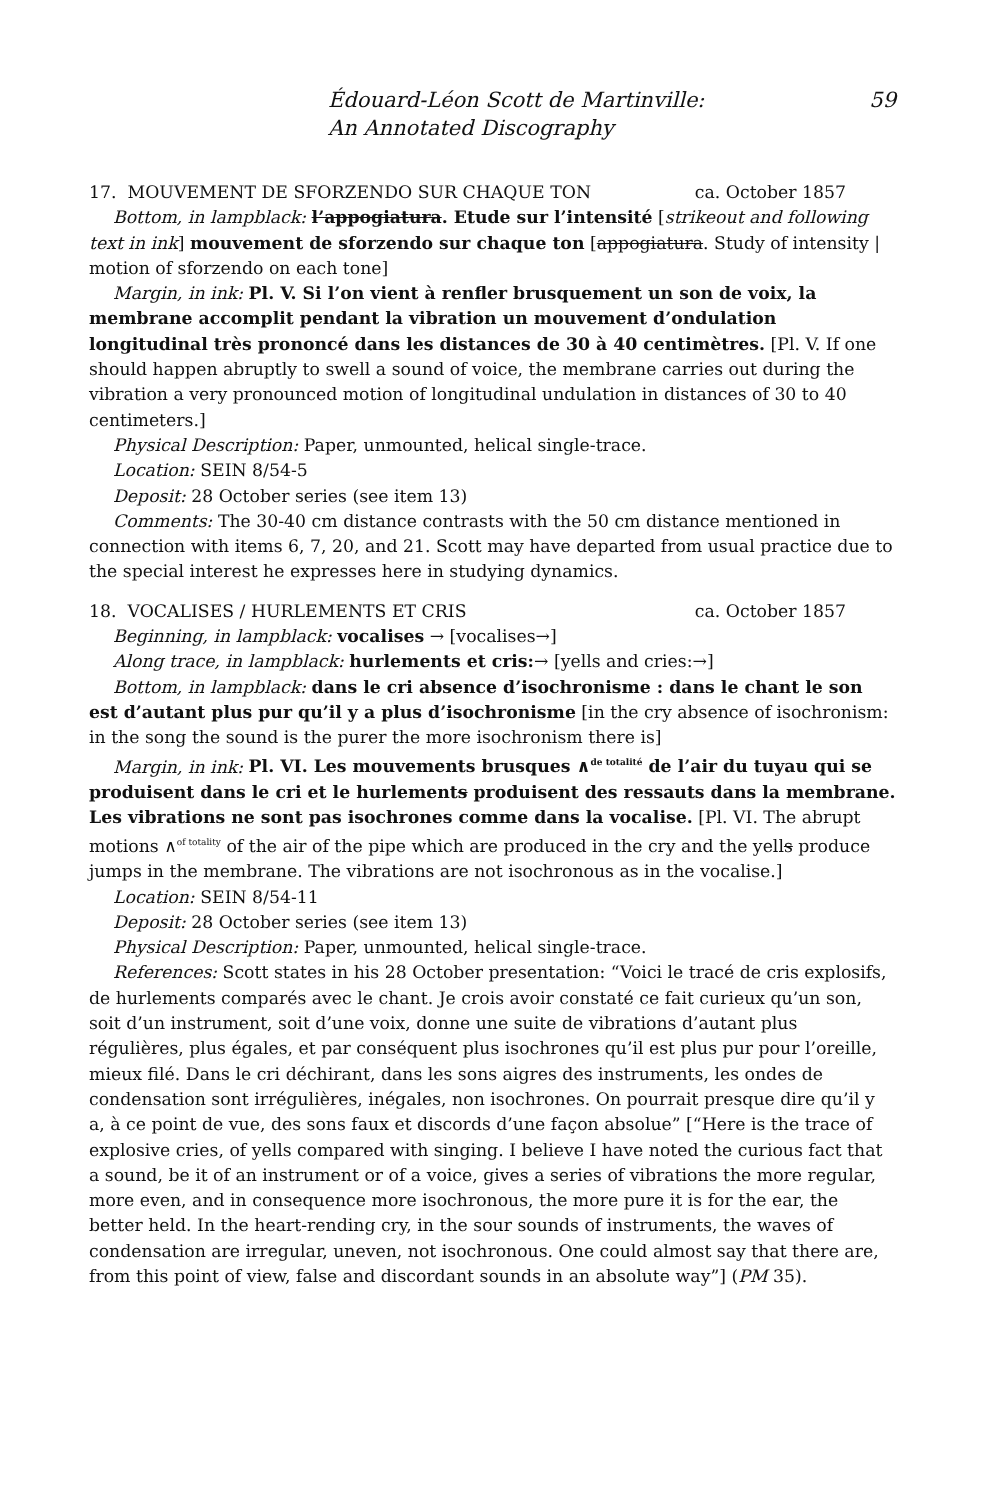Édouard-Léon Scott de Martinville:
An Annotated Discography
59
17. MOUVEMENT DE SFORZENDO SUR CHAQUE TON ca. October 1857
Bottom, in lampblack: l’appogiatura. Etude sur l’intensité [strikeout and following text in ink] mouvement de sforzendo sur chaque ton [appogiatura. Study of intensity | motion of sforzendo on each tone]
Margin, in ink: Pl. V. Si l’on vient à renfler brusquement un son de voix, la membrane accomplit pendant la vibration un mouvement d’ondulation longitudinal très prononcé dans les distances de 30 à 40 centimètres. [Pl. V. If one should happen abruptly to swell a sound of voice, the membrane carries out during the vibration a very pronounced motion of longitudinal undulation in distances of 30 to 40 centimeters.]
Physical Description: Paper, unmounted, helical single-trace.
Location: SEIN 8/54-5
Deposit: 28 October series (see item 13)
Comments: The 30-40 cm distance contrasts with the 50 cm distance mentioned in connection with items 6, 7, 20, and 21. Scott may have departed from usual practice due to the special interest he expresses here in studying dynamics.
18. VOCALISES / HURLEMENTS ET CRIS ca. October 1857
Beginning, in lampblack: vocalises → [vocalises→]
Along trace, in lampblack: hurlements et cris:→ [yells and cries:→]
Bottom, in lampblack: dans le cri absence d’isochronisme : dans le chant le son est d’autant plus pur qu’il y a plus d’isochronisme [in the cry absence of isochronism: in the song the sound is the purer the more isochronism there is]
Margin, in ink: Pl. VI. Les mouvements brusques ∧<sup>de totalité</sup> de l’air du tuyau qui se produisent dans le cri et le hurlements produisent des ressauts dans la membrane. Les vibrations ne sont pas isochrones comme dans la vocalise. [Pl. VI. The abrupt motions ∧<sup>of totality</sup> of the air of the pipe which are produced in the cry and the yells produce jumps in the membrane. The vibrations are not isochronous as in the vocalise.]
Location: SEIN 8/54-11
Deposit: 28 October series (see item 13)
Physical Description: Paper, unmounted, helical single-trace.
References: Scott states in his 28 October presentation: “Voici le tracé de cris explosifs, de hurlements comparés avec le chant. Je crois avoir constaté ce fait curieux qu’un son, soit d’un instrument, soit d’une voix, donne une suite de vibrations d’autant plus régulières, plus égales, et par conséquent plus isochrones qu’il est plus pur pour l’oreille, mieux filé. Dans le cri déchirant, dans les sons aigres des instruments, les ondes de condensation sont irrégulières, inégales, non isochrones. On pourrait presque dire qu’il y a, à ce point de vue, des sons faux et discords d’une façon absolue” [“Here is the trace of explosive cries, of yells compared with singing. I believe I have noted the curious fact that a sound, be it of an instrument or of a voice, gives a series of vibrations the more regular, more even, and in consequence more isochronous, the more pure it is for the ear, the better held. In the heart-rending cry, in the sour sounds of instruments, the waves of condensation are irregular, uneven, not isochronous. One could almost say that there are, from this point of view, false and discordant sounds in an absolute way”] (PM 35).